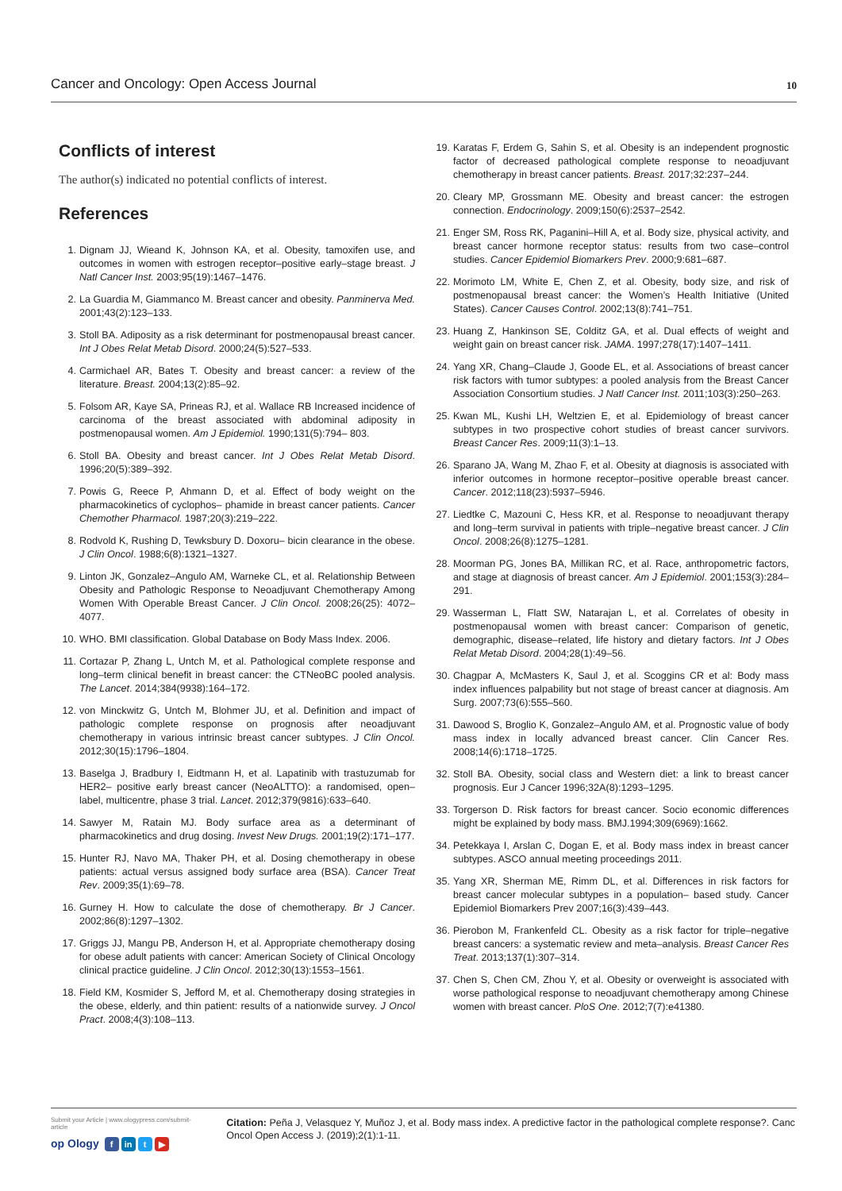Cancer and Oncology: Open Access Journal 10
Conflicts of interest
The author(s) indicated no potential conflicts of interest.
References
1. Dignam JJ, Wieand K, Johnson KA, et al. Obesity, tamoxifen use, and outcomes in women with estrogen receptor–positive early–stage breast. J Natl Cancer Inst. 2003;95(19):1467–1476.
2. La Guardia M, Giammanco M. Breast cancer and obesity. Panminerva Med. 2001;43(2):123–133.
3. Stoll BA. Adiposity as a risk determinant for postmenopausal breast cancer. Int J Obes Relat Metab Disord. 2000;24(5):527–533.
4. Carmichael AR, Bates T. Obesity and breast cancer: a review of the literature. Breast. 2004;13(2):85–92.
5. Folsom AR, Kaye SA, Prineas RJ, et al. Wallace RB Increased incidence of carcinoma of the breast associated with abdominal adiposity in postmenopausal women. Am J Epidemiol. 1990;131(5):794– 803.
6. Stoll BA. Obesity and breast cancer. Int J Obes Relat Metab Disord. 1996;20(5):389–392.
7. Powis G, Reece P, Ahmann D, et al. Effect of body weight on the pharmacokinetics of cyclophos– phamide in breast cancer patients. Cancer Chemother Pharmacol. 1987;20(3):219–222.
8. Rodvold K, Rushing D, Tewksbury D. Doxoru– bicin clearance in the obese. J Clin Oncol. 1988;6(8):1321–1327.
9. Linton JK, Gonzalez–Angulo AM, Warneke CL, et al. Relationship Between Obesity and Pathologic Response to Neoadjuvant Chemotherapy Among Women With Operable Breast Cancer. J Clin Oncol. 2008;26(25): 4072–4077.
10. WHO. BMI classification. Global Database on Body Mass Index. 2006.
11. Cortazar P, Zhang L, Untch M, et al. Pathological complete response and long–term clinical benefit in breast cancer: the CTNeoBC pooled analysis. The Lancet. 2014;384(9938):164–172.
12. von Minckwitz G, Untch M, Blohmer JU, et al. Definition and impact of pathologic complete response on prognosis after neoadjuvant chemotherapy in various intrinsic breast cancer subtypes. J Clin Oncol. 2012;30(15):1796–1804.
13. Baselga J, Bradbury I, Eidtmann H, et al. Lapatinib with trastuzumab for HER2– positive early breast cancer (NeoALTTO): a randomised, open–label, multicentre, phase 3 trial. Lancet. 2012;379(9816):633–640.
14. Sawyer M, Ratain MJ. Body surface area as a determinant of pharmacokinetics and drug dosing. Invest New Drugs. 2001;19(2):171–177.
15. Hunter RJ, Navo MA, Thaker PH, et al. Dosing chemotherapy in obese patients: actual versus assigned body surface area (BSA). Cancer Treat Rev. 2009;35(1):69–78.
16. Gurney H. How to calculate the dose of chemotherapy. Br J Cancer. 2002;86(8):1297–1302.
17. Griggs JJ, Mangu PB, Anderson H, et al. Appropriate chemotherapy dosing for obese adult patients with cancer: American Society of Clinical Oncology clinical practice guideline. J Clin Oncol. 2012;30(13):1553–1561.
18. Field KM, Kosmider S, Jefford M, et al. Chemotherapy dosing strategies in the obese, elderly, and thin patient: results of a nationwide survey. J Oncol Pract. 2008;4(3):108–113.
19. Karatas F, Erdem G, Sahin S, et al. Obesity is an independent prognostic factor of decreased pathological complete response to neoadjuvant chemotherapy in breast cancer patients. Breast. 2017;32:237–244.
20. Cleary MP, Grossmann ME. Obesity and breast cancer: the estrogen connection. Endocrinology. 2009;150(6):2537–2542.
21. Enger SM, Ross RK, Paganini–Hill A, et al. Body size, physical activity, and breast cancer hormone receptor status: results from two case–control studies. Cancer Epidemiol Biomarkers Prev. 2000;9:681–687.
22. Morimoto LM, White E, Chen Z, et al. Obesity, body size, and risk of postmenopausal breast cancer: the Women’s Health Initiative (United States). Cancer Causes Control. 2002;13(8):741–751.
23. Huang Z, Hankinson SE, Colditz GA, et al. Dual effects of weight and weight gain on breast cancer risk. JAMA. 1997;278(17):1407–1411.
24. Yang XR, Chang–Claude J, Goode EL, et al. Associations of breast cancer risk factors with tumor subtypes: a pooled analysis from the Breast Cancer Association Consortium studies. J Natl Cancer Inst. 2011;103(3):250–263.
25. Kwan ML, Kushi LH, Weltzien E, et al. Epidemiology of breast cancer subtypes in two prospective cohort studies of breast cancer survivors. Breast Cancer Res. 2009;11(3):1–13.
26. Sparano JA, Wang M, Zhao F, et al. Obesity at diagnosis is associated with inferior outcomes in hormone receptor–positive operable breast cancer. Cancer. 2012;118(23):5937–5946.
27. Liedtke C, Mazouni C, Hess KR, et al. Response to neoadjuvant therapy and long–term survival in patients with triple–negative breast cancer. J Clin Oncol. 2008;26(8):1275–1281.
28. Moorman PG, Jones BA, Millikan RC, et al. Race, anthropometric factors, and stage at diagnosis of breast cancer. Am J Epidemiol. 2001;153(3):284–291.
29. Wasserman L, Flatt SW, Natarajan L, et al. Correlates of obesity in postmenopausal women with breast cancer: Comparison of genetic, demographic, disease–related, life history and dietary factors. Int J Obes Relat Metab Disord. 2004;28(1):49–56.
30. Chagpar A, McMasters K, Saul J, et al. Scoggins CR et al: Body mass index influences palpability but not stage of breast cancer at diagnosis. Am Surg. 2007;73(6):555–560.
31. Dawood S, Broglio K, Gonzalez–Angulo AM, et al. Prognostic value of body mass index in locally advanced breast cancer. Clin Cancer Res. 2008;14(6):1718–1725.
32. Stoll BA. Obesity, social class and Western diet: a link to breast cancer prognosis. Eur J Cancer 1996;32A(8):1293–1295.
33. Torgerson D. Risk factors for breast cancer. Socio economic differences might be explained by body mass. BMJ.1994;309(6969):1662.
34. Petekkaya I, Arslan C, Dogan E, et al. Body mass index in breast cancer subtypes. ASCO annual meeting proceedings 2011.
35. Yang XR, Sherman ME, Rimm DL, et al. Differences in risk factors for breast cancer molecular subtypes in a population– based study. Cancer Epidemiol Biomarkers Prev 2007;16(3):439–443.
36. Pierobon M, Frankenfeld CL. Obesity as a risk factor for triple–negative breast cancers: a systematic review and meta–analysis. Breast Cancer Res Treat. 2013;137(1):307–314.
37. Chen S, Chen CM, Zhou Y, et al. Obesity or overweight is associated with worse pathological response to neoadjuvant chemotherapy among Chinese women with breast cancer. PloS One. 2012;7(7):e41380.
Submit your Article | www.ologypress.com/submit-article
op Ology f in t ▶
Citation: Peña J, Velasquez Y, Muñoz J, et al. Body mass index. A predictive factor in the pathological complete response?. Canc Oncol Open Access J. (2019);2(1):1-11.